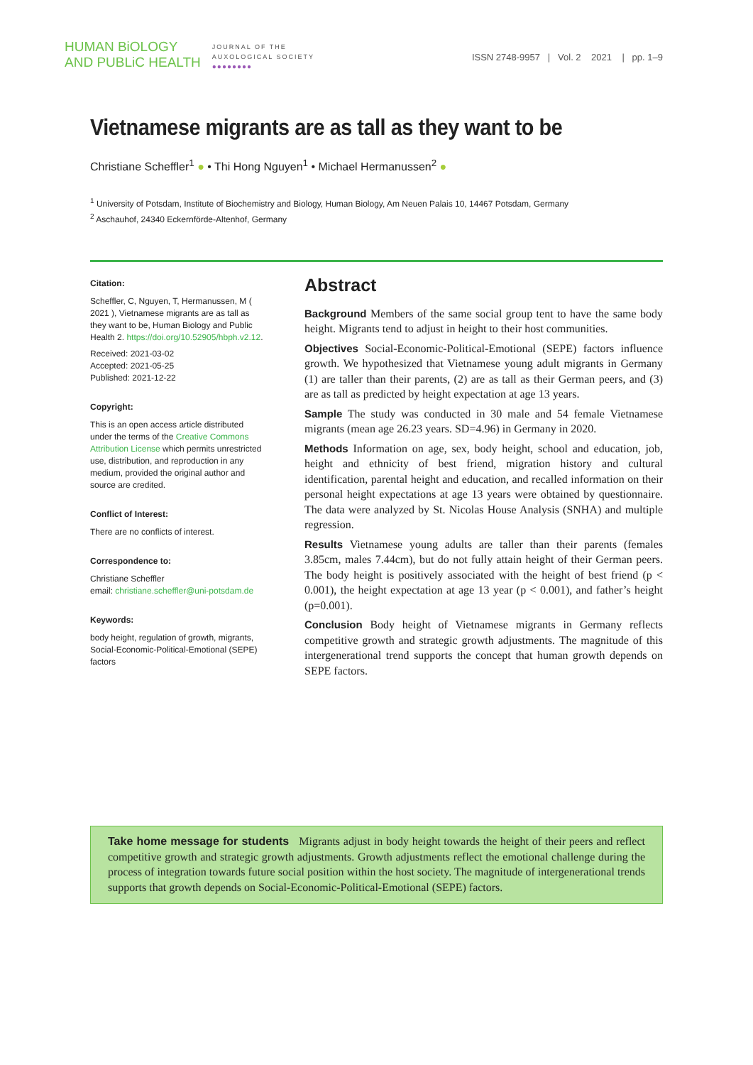HUMAN BiOLOGY
AND PUBLiC HEALTH
JOURNAL OF THE
AUXOLOGICAL SOCIETY
●●●●●●●●
ISSN 2748-9957 | Vol. 2 2021 | pp. 1–9
Vietnamese migrants are as tall as they want to be
Christiane Scheffler<sup>1</sup> ● • Thi Hong Nguyen<sup>1</sup> • Michael Hermanussen<sup>2</sup> ●
<sup>1</sup> University of Potsdam, Institute of Biochemistry and Biology, Human Biology, Am Neuen Palais 10, 14467 Potsdam, Germany
<sup>2</sup> Aschauhof, 24340 Eckernförde-Altenhof, Germany
Citation:
Scheffler, C, Nguyen, T, Hermanussen, M ( 2021 ), Vietnamese migrants are as tall as they want to be, Human Biology and Public Health 2. https://doi.org/10.52905/hbph.v2.12.
Received: 2021-03-02
Accepted: 2021-05-25
Published: 2021-12-22
Copyright:
This is an open access article distributed under the terms of the Creative Commons Attribution License which permits unrestricted use, distribution, and reproduction in any medium, provided the original author and source are credited.
Conflict of Interest:
There are no conflicts of interest.
Correspondence to:
Christiane Scheffler
email: christiane.scheffler@uni-potsdam.de
Keywords:
body height, regulation of growth, migrants, Social-Economic-Political-Emotional (SEPE) factors
Abstract
Background Members of the same social group tent to have the same body height. Migrants tend to adjust in height to their host communities.
Objectives Social-Economic-Political-Emotional (SEPE) factors influence growth. We hypothesized that Vietnamese young adult migrants in Germany (1) are taller than their parents, (2) are as tall as their German peers, and (3) are as tall as predicted by height expectation at age 13 years.
Sample The study was conducted in 30 male and 54 female Vietnamese migrants (mean age 26.23 years. SD=4.96) in Germany in 2020.
Methods Information on age, sex, body height, school and education, job, height and ethnicity of best friend, migration history and cultural identification, parental height and education, and recalled information on their personal height expectations at age 13 years were obtained by questionnaire. The data were analyzed by St. Nicolas House Analysis (SNHA) and multiple regression.
Results Vietnamese young adults are taller than their parents (females 3.85cm, males 7.44cm), but do not fully attain height of their German peers. The body height is positively associated with the height of best friend (p < 0.001), the height expectation at age 13 year (p < 0.001), and father’s height (p=0.001).
Conclusion Body height of Vietnamese migrants in Germany reflects competitive growth and strategic growth adjustments. The magnitude of this intergenerational trend supports the concept that human growth depends on SEPE factors.
Take home message for students Migrants adjust in body height towards the height of their peers and reflect competitive growth and strategic growth adjustments. Growth adjustments reflect the emotional challenge during the process of integration towards future social position within the host society. The magnitude of intergenerational trends supports that growth depends on Social-Economic-Political-Emotional (SEPE) factors.